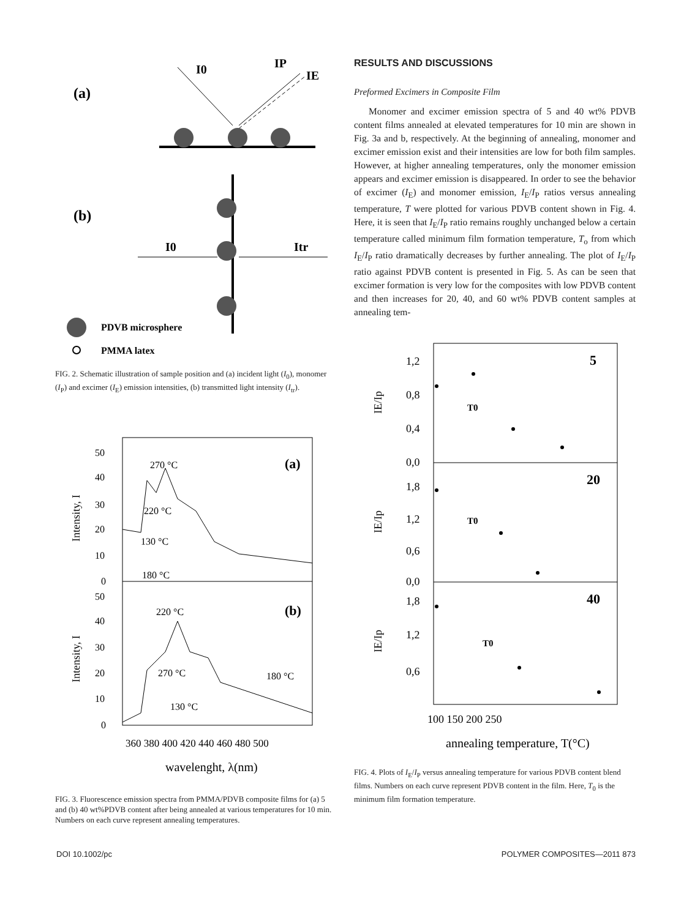(a)
I0
IP
IE
(b)
I0
Itr
PDVB microsphere
PMMA latex
FIG. 2. Schematic illustration of sample position and (a) incident light (I<sub>0</sub>), monomer (I<sub>P</sub>) and excimer (I<sub>E</sub>) emission intensities, (b) transmitted light intensity (I<sub>tr</sub>).
50
40
30
20
10
0
50
40
30
20
10
0
Intensity, I
Intensity, I
(a)
(b)
270 °C
220 °C
130 °C
180 °C
220 °C
270 °C
180 °C
130 °C
360 380 400 420 440 460 480 500
wavelenght, λ(nm)
FIG. 3. Fluorescence emission spectra from PMMA/PDVB composite films for (a) 5 and (b) 40 wt%PDVB content after being annealed at various temperatures for 10 min. Numbers on each curve represent annealing temperatures.
RESULTS AND DISCUSSIONS
Preformed Excimers in Composite Film
Monomer and excimer emission spectra of 5 and 40 wt% PDVB content films annealed at elevated temperatures for 10 min are shown in Fig. 3a and b, respectively. At the beginning of annealing, monomer and excimer emission exist and their intensities are low for both film samples. However, at higher annealing temperatures, only the monomer emission appears and excimer emission is disappeared. In order to see the behavior of excimer (I<sub>E</sub>) and monomer emission, I<sub>E</sub>/I<sub>P</sub> ratios versus annealing temperature, T were plotted for various PDVB content shown in Fig. 4. Here, it is seen that I<sub>E</sub>/I<sub>P</sub> ratio remains roughly unchanged below a certain temperature called minimum film formation temperature, T<sub>o</sub> from which I<sub>E</sub>/I<sub>P</sub> ratio dramatically decreases by further annealing. The plot of I<sub>E</sub>/I<sub>P</sub> ratio against PDVB content is presented in Fig. 5. As can be seen that excimer formation is very low for the composites with low PDVB content and then increases for 20, 40, and 60 wt% PDVB content samples at annealing tem-
1,2
0,8
0,4
0,0
1,8
1,2
0,6
0,0
1,8
1,2
0,6
IE/Ip
IE/Ip
IE/Ip
5
20
40
T0
T0
T0
100 150 200 250
annealing temperature, T(°C)
FIG. 4. Plots of I<sub>E</sub>/I<sub>P</sub> versus annealing temperature for various PDVB content blend films. Numbers on each curve represent PDVB content in the film. Here, T<sub>0</sub> is the minimum film formation temperature.
DOI 10.1002/pc POLYMER COMPOSITES—2011 873